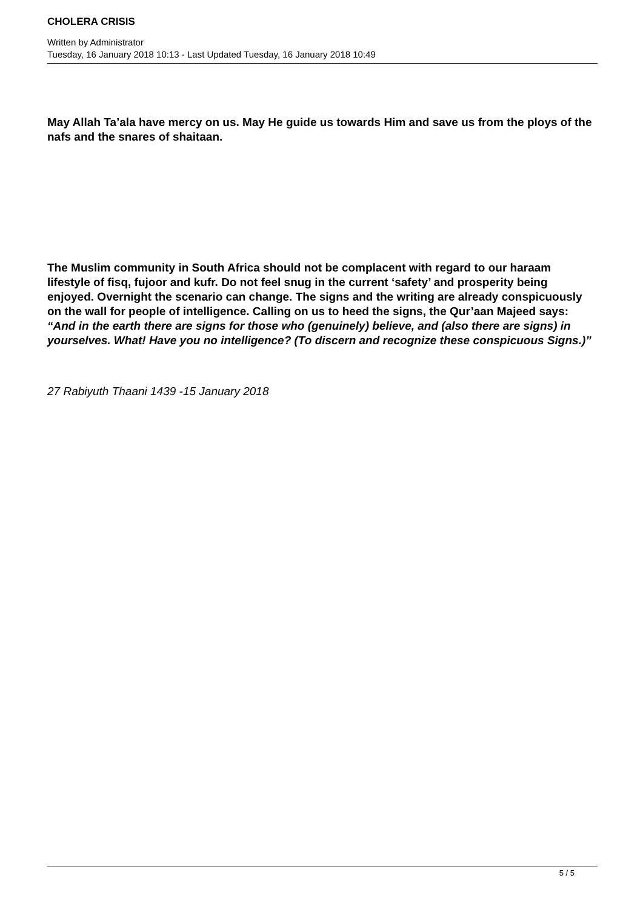CHOLERA CRISIS
Written by Administrator
Tuesday, 16 January 2018 10:13 - Last Updated Tuesday, 16 January 2018 10:49
May Allah Ta’ala have mercy on us. May He guide us towards Him and save us from the ploys of the nafs and the snares of shaitaan.
The Muslim community in South Africa should not be complacent with regard to our haraam lifestyle of fisq, fujoor and kufr. Do not feel snug in the current ‘safety’ and prosperity being enjoyed. Overnight the scenario can change. The signs and the writing are already conspicuously on the wall for people of intelligence. Calling on us to heed the signs, the Qur’aan Majeed says: “And in the earth there are signs for those who (genuinely) believe, and (also there are signs) in yourselves. What! Have you no intelligence? (To discern and recognize these conspicuous Signs.)”
27 Rabiyuth Thaani 1439 -15 January 2018
5 / 5